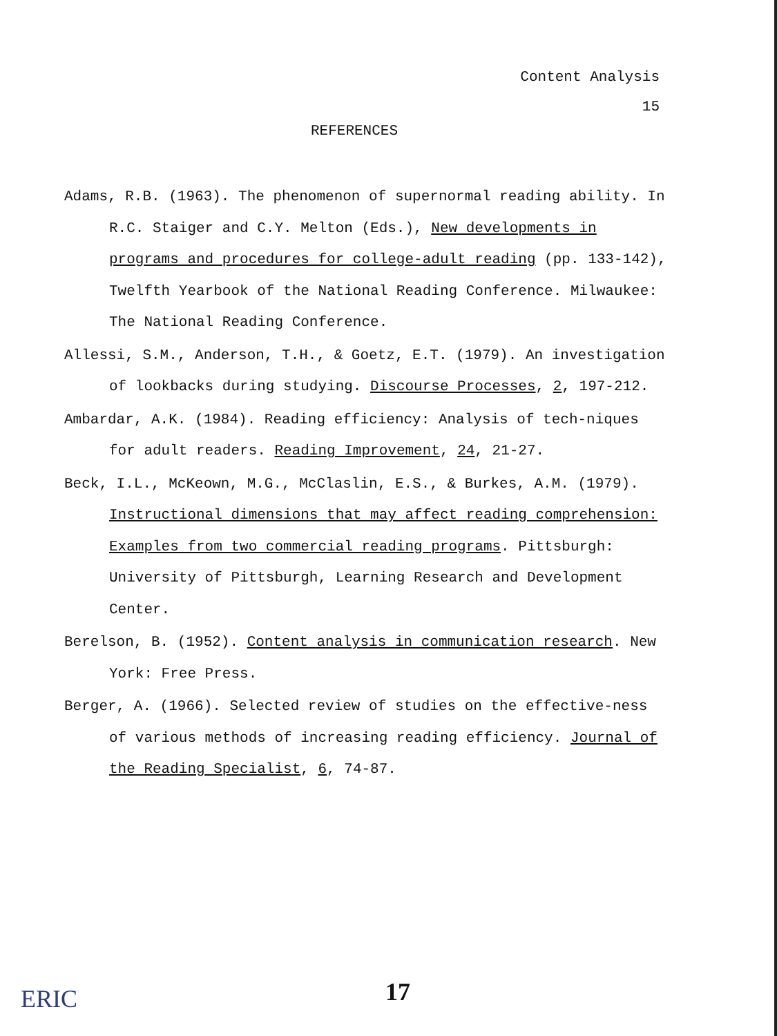Content Analysis
15
REFERENCES
Adams, R.B. (1963). The phenomenon of supernormal reading ability. In R.C. Staiger and C.Y. Melton (Eds.), New developments in programs and procedures for college-adult reading (pp. 133-142), Twelfth Yearbook of the National Reading Conference. Milwaukee: The National Reading Conference.
Allessi, S.M., Anderson, T.H., & Goetz, E.T. (1979). An investigation of lookbacks during studying. Discourse Processes, 2, 197-212.
Ambardar, A.K. (1984). Reading efficiency: Analysis of tech-niques for adult readers. Reading Improvement, 24, 21-27.
Beck, I.L., McKeown, M.G., McClaslin, E.S., & Burkes, A.M. (1979). Instructional dimensions that may affect reading comprehension: Examples from two commercial reading programs. Pittsburgh: University of Pittsburgh, Learning Research and Development Center.
Berelson, B. (1952). Content analysis in communication research. New York: Free Press.
Berger, A. (1966). Selected review of studies on the effective-ness of various methods of increasing reading efficiency. Journal of the Reading Specialist, 6, 74-87.
ERIC 17